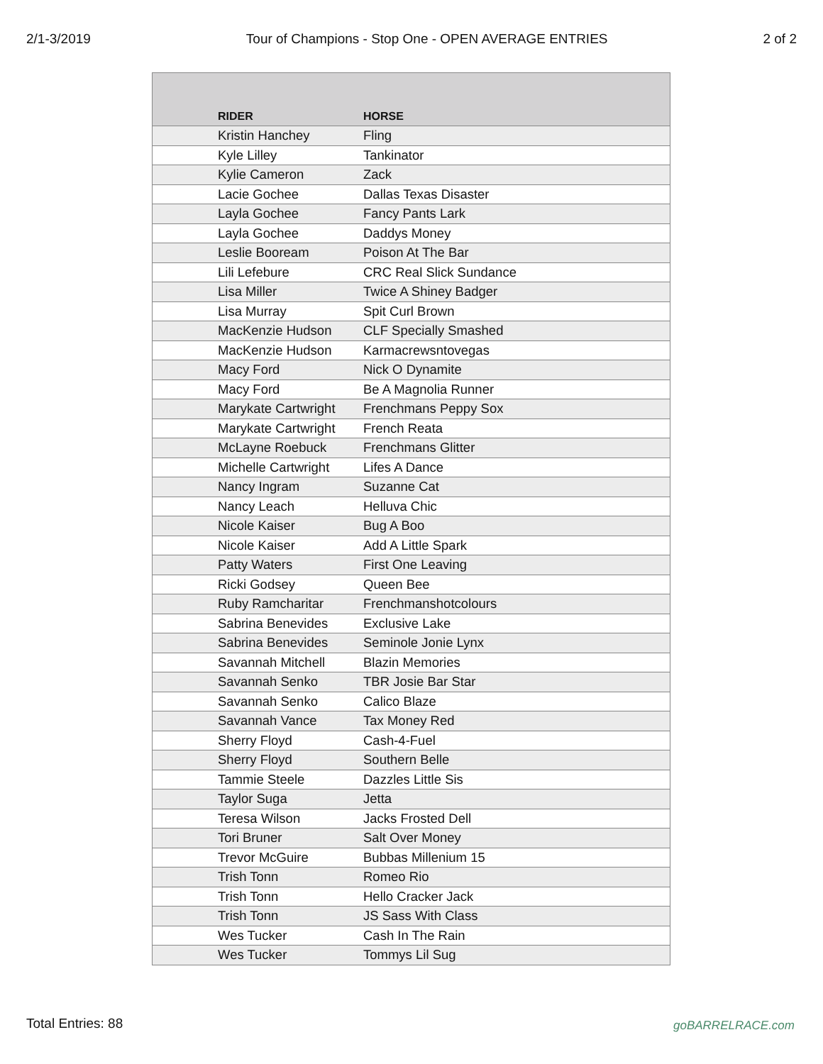2/1-3/2019 Tour of Champions - Stop One - OPEN AVERAGE ENTRIES 2 of 2
| RIDER | HORSE |
| --- | --- |
| Kristin Hanchey | Fling |
| Kyle Lilley | Tankinator |
| Kylie Cameron | Zack |
| Lacie Gochee | Dallas Texas Disaster |
| Layla Gochee | Fancy Pants Lark |
| Layla Gochee | Daddys Money |
| Leslie Booream | Poison At The Bar |
| Lili Lefebure | CRC Real Slick Sundance |
| Lisa Miller | Twice A Shiney Badger |
| Lisa Murray | Spit Curl Brown |
| MacKenzie Hudson | CLF Specially Smashed |
| MacKenzie Hudson | Karmacrewsntovegas |
| Macy Ford | Nick O Dynamite |
| Macy Ford | Be A Magnolia Runner |
| Marykate Cartwright | Frenchmans Peppy Sox |
| Marykate Cartwright | French Reata |
| McLayne Roebuck | Frenchmans Glitter |
| Michelle Cartwright | Lifes A Dance |
| Nancy Ingram | Suzanne Cat |
| Nancy Leach | Helluva Chic |
| Nicole Kaiser | Bug A Boo |
| Nicole Kaiser | Add A Little Spark |
| Patty Waters | First One Leaving |
| Ricki Godsey | Queen Bee |
| Ruby Ramcharitar | Frenchmanshotcolours |
| Sabrina Benevides | Exclusive Lake |
| Sabrina Benevides | Seminole Jonie Lynx |
| Savannah Mitchell | Blazin Memories |
| Savannah Senko | TBR Josie Bar Star |
| Savannah Senko | Calico Blaze |
| Savannah Vance | Tax Money Red |
| Sherry Floyd | Cash-4-Fuel |
| Sherry Floyd | Southern Belle |
| Tammie Steele | Dazzles Little Sis |
| Taylor Suga | Jetta |
| Teresa Wilson | Jacks Frosted Dell |
| Tori Bruner | Salt Over Money |
| Trevor McGuire | Bubbas Millenium 15 |
| Trish Tonn | Romeo Rio |
| Trish Tonn | Hello Cracker Jack |
| Trish Tonn | JS Sass With Class |
| Wes Tucker | Cash In The Rain |
| Wes Tucker | Tommys Lil Sug |
Total Entries: 88 goBARRELRACE.com